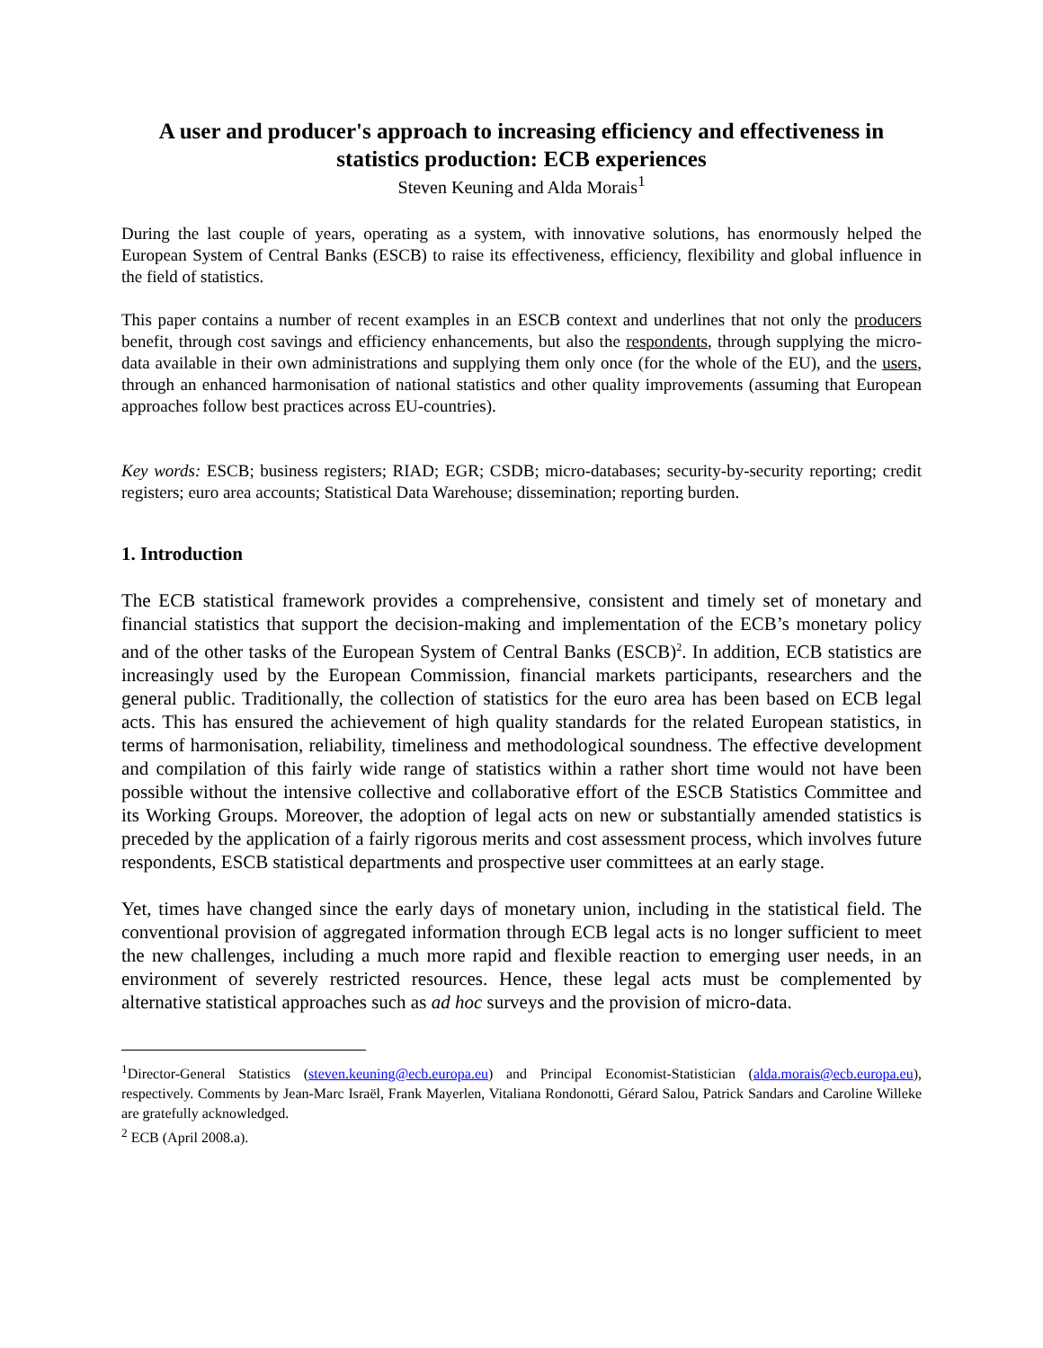A user and producer's approach to increasing efficiency and effectiveness in statistics production: ECB experiences
Steven Keuning and Alda Morais<sup>1</sup>
During the last couple of years, operating as a system, with innovative solutions, has enormously helped the European System of Central Banks (ESCB) to raise its effectiveness, efficiency, flexibility and global influence in the field of statistics.
This paper contains a number of recent examples in an ESCB context and underlines that not only the producers benefit, through cost savings and efficiency enhancements, but also the respondents, through supplying the micro-data available in their own administrations and supplying them only once (for the whole of the EU), and the users, through an enhanced harmonisation of national statistics and other quality improvements (assuming that European approaches follow best practices across EU-countries).
Key words: ESCB; business registers; RIAD; EGR; CSDB; micro-databases; security-by-security reporting; credit registers; euro area accounts; Statistical Data Warehouse; dissemination; reporting burden.
1. Introduction
The ECB statistical framework provides a comprehensive, consistent and timely set of monetary and financial statistics that support the decision-making and implementation of the ECB’s monetary policy and of the other tasks of the European System of Central Banks (ESCB)<sup>2</sup>. In addition, ECB statistics are increasingly used by the European Commission, financial markets participants, researchers and the general public. Traditionally, the collection of statistics for the euro area has been based on ECB legal acts. This has ensured the achievement of high quality standards for the related European statistics, in terms of harmonisation, reliability, timeliness and methodological soundness. The effective development and compilation of this fairly wide range of statistics within a rather short time would not have been possible without the intensive collective and collaborative effort of the ESCB Statistics Committee and its Working Groups. Moreover, the adoption of legal acts on new or substantially amended statistics is preceded by the application of a fairly rigorous merits and cost assessment process, which involves future respondents, ESCB statistical departments and prospective user committees at an early stage.
Yet, times have changed since the early days of monetary union, including in the statistical field. The conventional provision of aggregated information through ECB legal acts is no longer sufficient to meet the new challenges, including a much more rapid and flexible reaction to emerging user needs, in an environment of severely restricted resources. Hence, these legal acts must be complemented by alternative statistical approaches such as ad hoc surveys and the provision of micro-data.
<sup>1</sup> Director-General Statistics (steven.keuning@ecb.europa.eu) and Principal Economist-Statistician (alda.morais@ecb.europa.eu), respectively. Comments by Jean-Marc Israël, Frank Mayerlen, Vitaliana Rondonotti, Gérard Salou, Patrick Sandars and Caroline Willeke are gratefully acknowledged.
<sup>2</sup> ECB (April 2008.a).